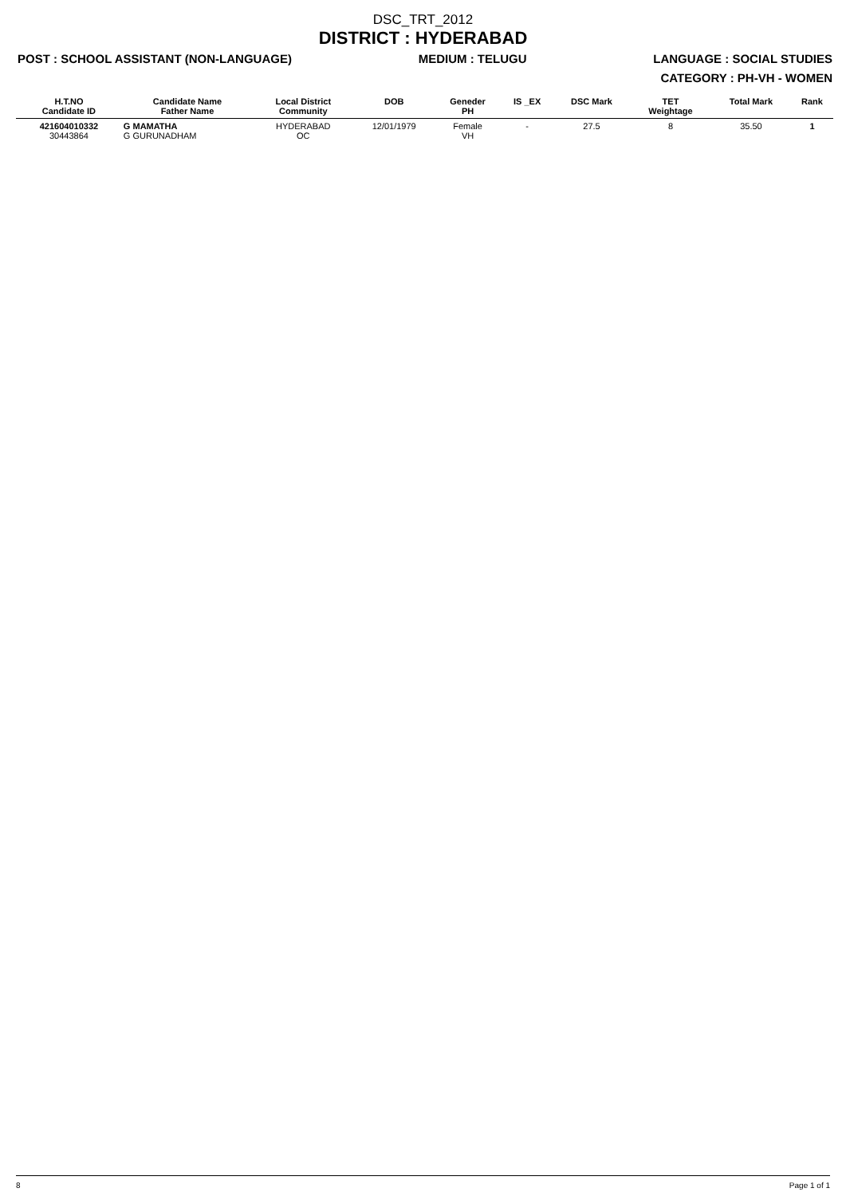DSC_TRT_2012
DISTRICT : HYDERABAD
POST : SCHOOL ASSISTANT (NON-LANGUAGE) MEDIUM : TELUGU LANGUAGE : SOCIAL STUDIES
CATEGORY : PH-VH - WOMEN
| H.T.NO Candidate ID | Candidate Name Father Name | Local District Community | DOB | Geneder PH | IS _EX | DSC Mark | TET Weightage | Total Mark | Rank |
| --- | --- | --- | --- | --- | --- | --- | --- | --- | --- |
| 421604010332 30443864 | G MAMATHA G GURUNADHAM | HYDERABAD OC | 12/01/1979 | Female VH | - | 27.5 | 8 | 35.50 | 1 |
8 Page 1 of 1